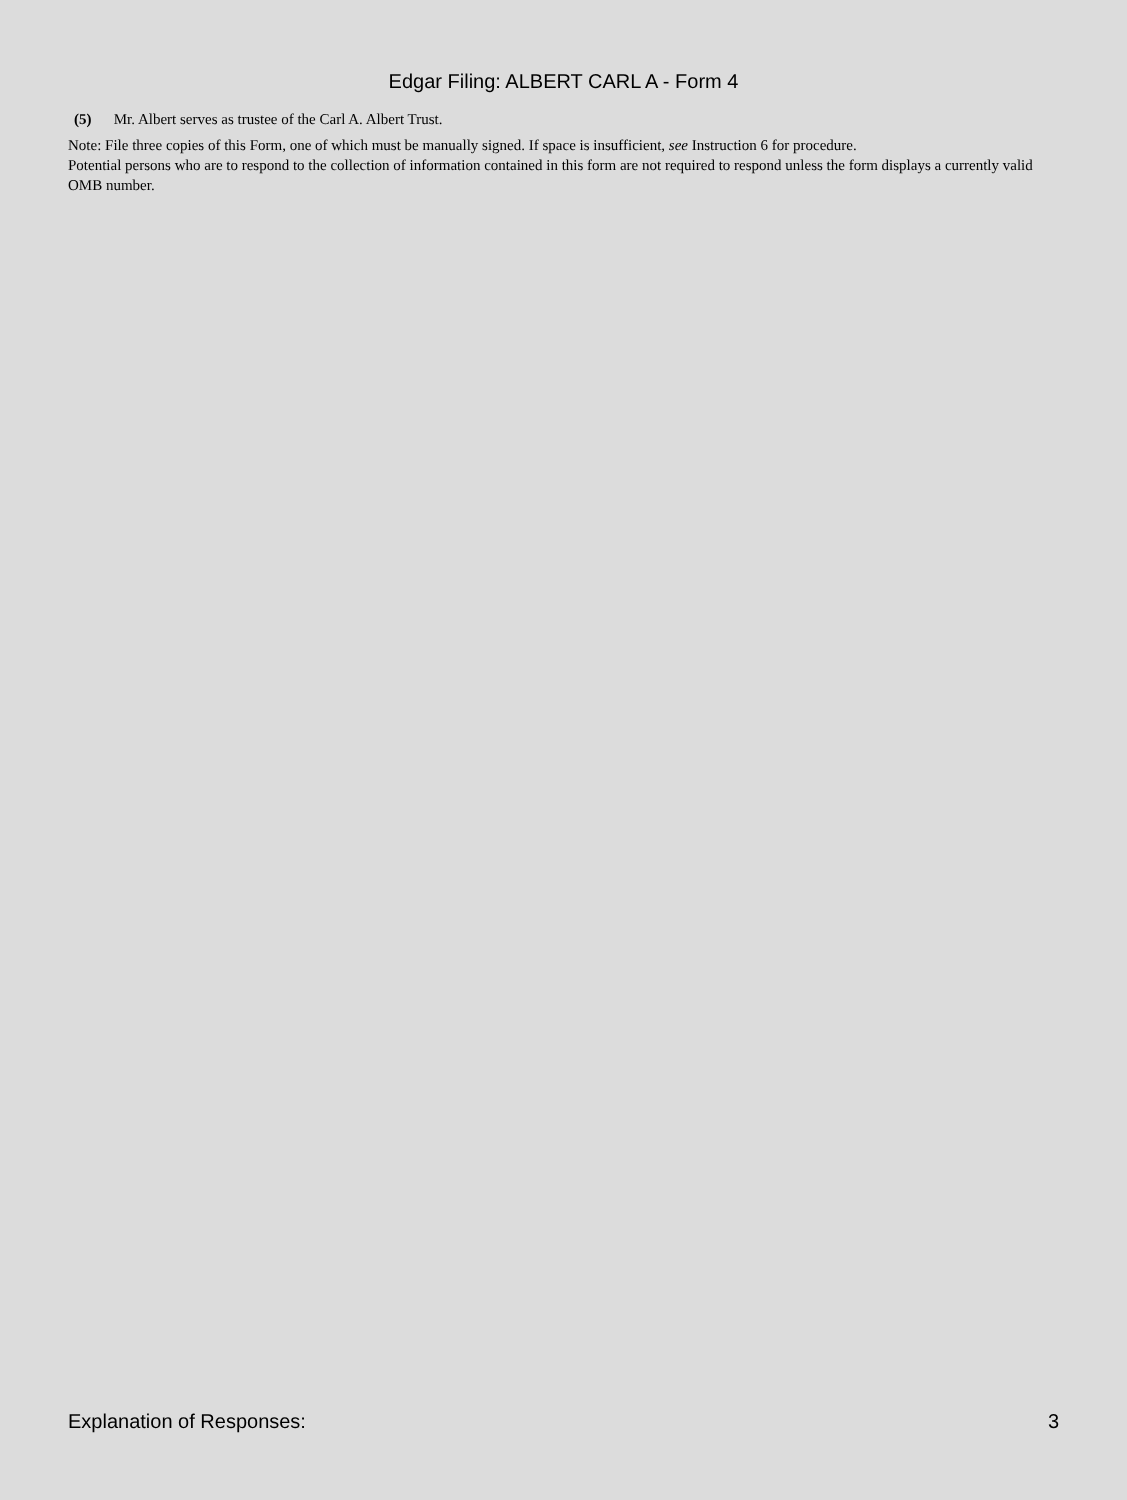Edgar Filing: ALBERT CARL A - Form 4
(5) Mr. Albert serves as trustee of the Carl A. Albert Trust.
Note: File three copies of this Form, one of which must be manually signed. If space is insufficient, see Instruction 6 for procedure.
Potential persons who are to respond to the collection of information contained in this form are not required to respond unless the form displays a currently valid OMB number.
Explanation of Responses: 3